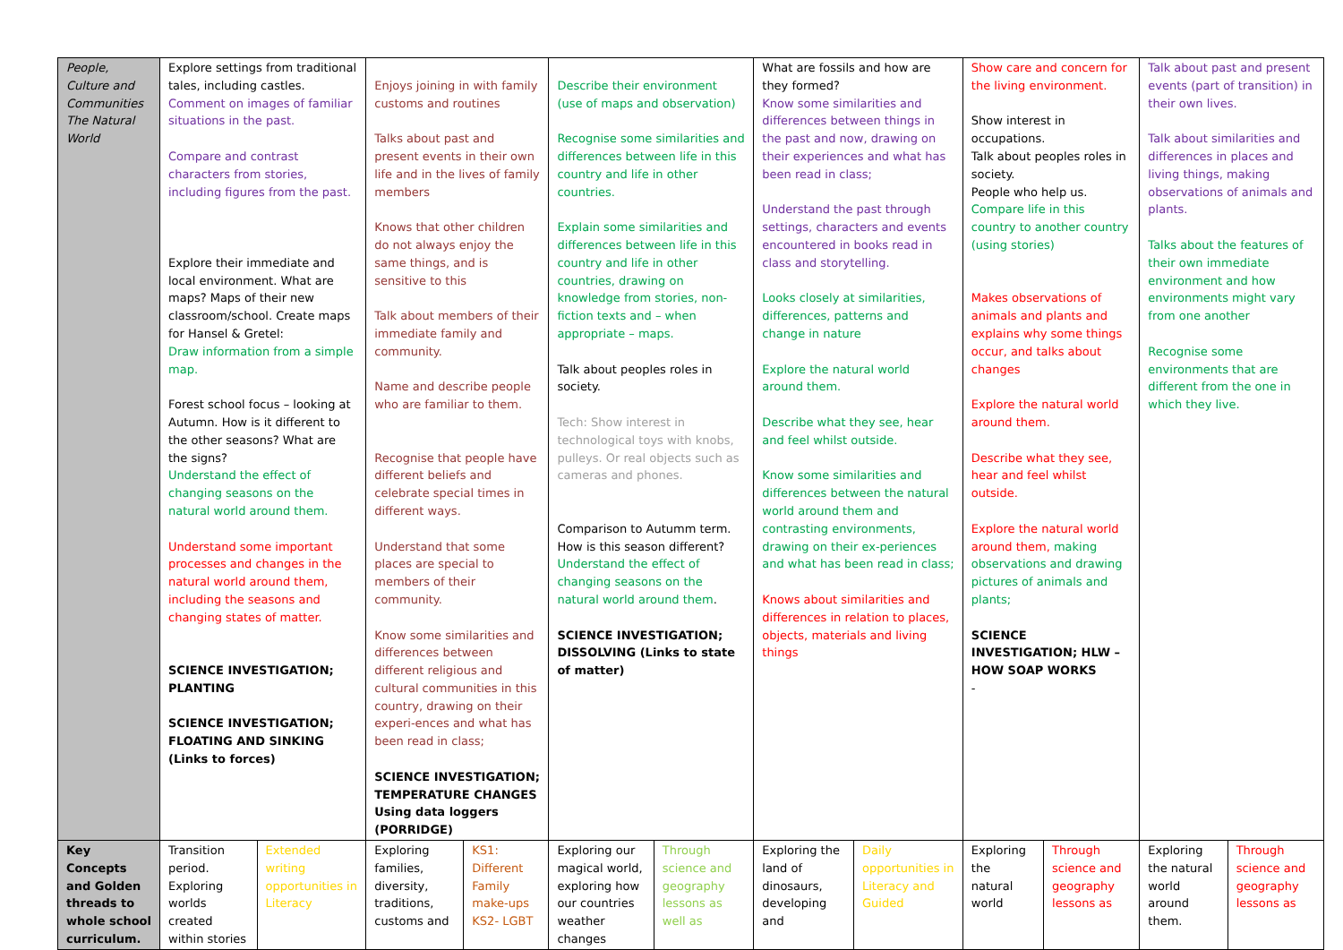| People, Culture and Communities The Natural World | Explore settings from traditional tales, including castles. Comment on images of familiar situations in the past. Compare and contrast characters from stories, including figures from the past. Explore their immediate and local environment. What are maps? Maps of their new classroom/school. Create maps for Hansel & Gretel: Draw information from a simple map. Forest school focus – looking at Autumn. How is it different to the other seasons? What are the signs? Understand the effect of changing seasons on the natural world around them. Understand some important processes and changes in the natural world around them, including the seasons and changing states of matter. SCIENCE INVESTIGATION; PLANTING SCIENCE INVESTIGATION; FLOATING AND SINKING (Links to forces) | | Enjoys joining in with family customs and routines Talks about past and present events in their own life and in the lives of family members Knows that other children do not always enjoy the same things, and is sensitive to this Talk about members of their immediate family and community. Name and describe people who are familiar to them. Recognise that people have different beliefs and celebrate special times in different ways. Understand that some places are special to members of their community. Know some similarities and differences between different religious and cultural communities in this country, drawing on their experi-ences and what has been read in class; SCIENCE INVESTIGATION; TEMPERATURE CHANGES Using data loggers (PORRIDGE) | | Describe their environment (use of maps and observation) Recognise some similarities and differences between life in this country and life in other countries. Explain some similarities and differences between life in this country and life in other countries, drawing on knowledge from stories, non-fiction texts and – when appropriate – maps. Talk about peoples roles in society. Tech: Show interest in technological toys with knobs, pulleys. Or real objects such as cameras and phones. Comparison to Autumm term. How is this season different? Understand the effect of changing seasons on the natural world around them . SCIENCE INVESTIGATION; DISSOLVING (Links to state of matter) | | What are fossils and how are they formed? Know some similarities and differences between things in the past and now, drawing on their experiences and what has been read in class; Understand the past through settings, characters and events encountered in books read in class and storytelling. Looks closely at similarities, differences, patterns and change in nature Explore the natural world around them. Describe what they see, hear and feel whilst outside. Know some similarities and differences between the natural world around them and contrasting environments, drawing on their ex-periences and what has been read in class; Knows about similarities and differences in relation to places, objects, materials and living things | | Show care and concern for the living environment. Show interest in occupations. Talk about peoples roles in society. People who help us. Compare life in this country to another country (using stories) Makes observations of animals and plants and explains why some things occur, and talks about changes Explore the natural world around them. Describe what they see, hear and feel whilst outside. Explore the natural world around them, making observations and drawing pictures of animals and plants; SCIENCE INVESTIGATION; HLW – HOW SOAP WORKS - | | Talk about past and present events (part of transition) in their own lives. Talk about similarities and differences in places and living things, making observations of animals and plants. Talks about the features of their own immediate environment and how environments might vary from one another Recognise some environments that are different from the one in which they live. | |
| Key Concepts and Golden threads to whole school curriculum. | Transition period. Exploring worlds created within stories | Extended writing opportunities in Literacy | Exploring families, diversity, traditions, customs and | KS1: Different Family make-ups KS2- LGBT | Exploring our magical world, exploring how our countries weather changes | Through science and geography lessons as well as | Exploring the land of dinosaurs, developing and | Daily opportunities in Literacy and Guided | Exploring the natural world | Through science and geography lessons as | Exploring the natural world around them. | Through science and geography lessons as |